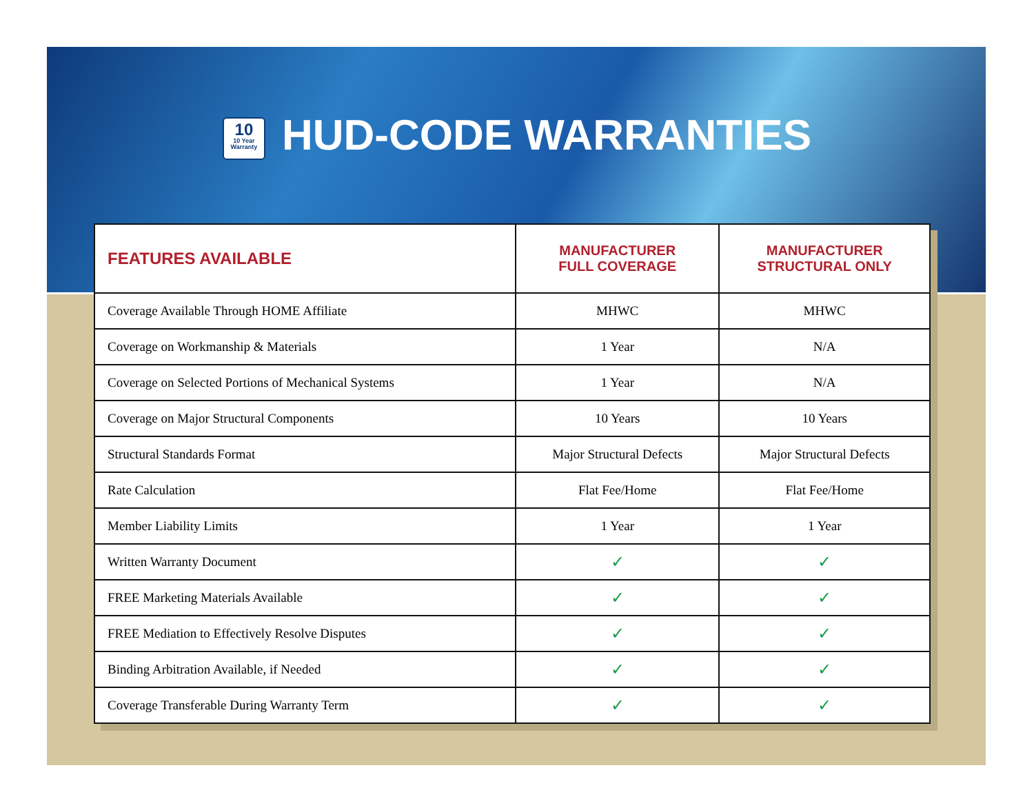10 10 Year Warranty HUD-CODE WARRANTIES
| FEATURES AVAILABLE | MANUFACTURER FULL COVERAGE | MANUFACTURER STRUCTURAL ONLY |
| --- | --- | --- |
| Coverage Available Through HOME Affiliate | MHWC | MHWC |
| Coverage on Workmanship & Materials | 1 Year | N/A |
| Coverage on Selected Portions of Mechanical Systems | 1 Year | N/A |
| Coverage on Major Structural Components | 10 Years | 10 Years |
| Structural Standards Format | Major Structural Defects | Major Structural Defects |
| Rate Calculation | Flat Fee/Home | Flat Fee/Home |
| Member Liability Limits | 1 Year | 1 Year |
| Written Warranty Document | ✓ | ✓ |
| FREE Marketing Materials Available | ✓ | ✓ |
| FREE Mediation to Effectively Resolve Disputes | ✓ | ✓ |
| Binding Arbitration Available, if Needed | ✓ | ✓ |
| Coverage Transferable During Warranty Term | ✓ | ✓ |